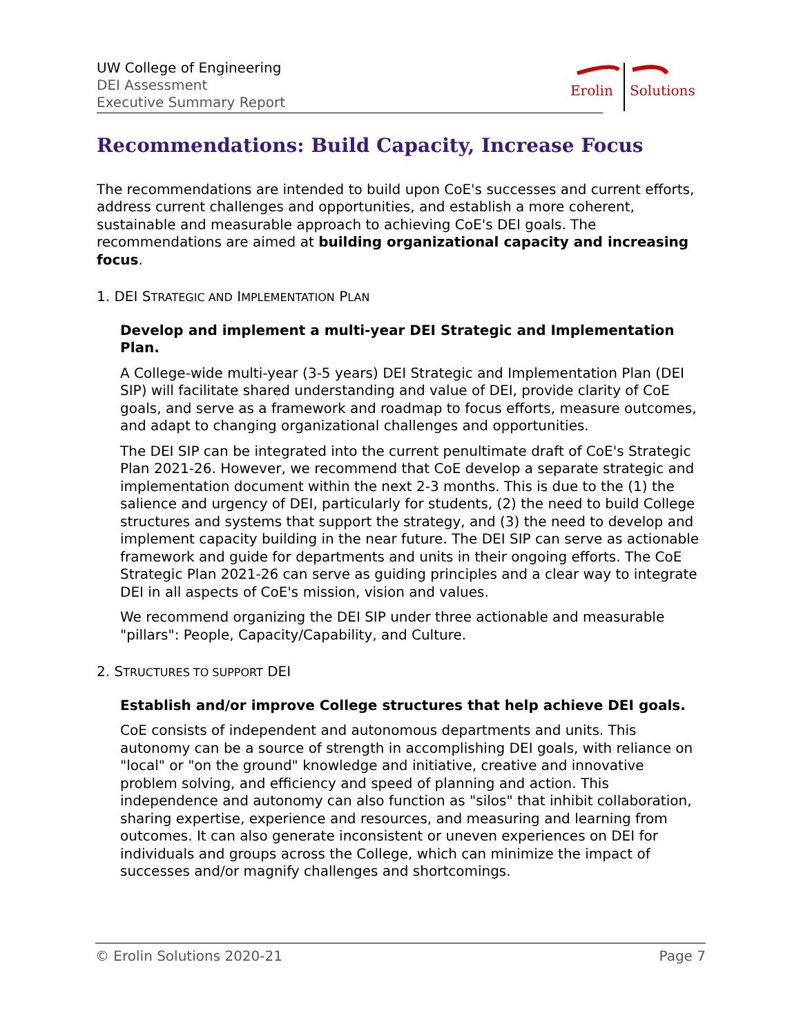UW College of Engineering
DEI Assessment
Executive Summary Report
Erolin
Solutions
Recommendations: Build Capacity, Increase Focus
The recommendations are intended to build upon CoE's successes and current efforts, address current challenges and opportunities, and establish a more coherent, sustainable and measurable approach to achieving CoE's DEI goals. The recommendations are aimed at building organizational capacity and increasing focus.
1. DEI STRATEGIC AND IMPLEMENTATION PLAN
Develop and implement a multi-year DEI Strategic and Implementation Plan.
A College-wide multi-year (3-5 years) DEI Strategic and Implementation Plan (DEI SIP) will facilitate shared understanding and value of DEI, provide clarity of CoE goals, and serve as a framework and roadmap to focus efforts, measure outcomes, and adapt to changing organizational challenges and opportunities.
The DEI SIP can be integrated into the current penultimate draft of CoE's Strategic Plan 2021-26. However, we recommend that CoE develop a separate strategic and implementation document within the next 2-3 months. This is due to the (1) the salience and urgency of DEI, particularly for students, (2) the need to build College structures and systems that support the strategy, and (3) the need to develop and implement capacity building in the near future. The DEI SIP can serve as actionable framework and guide for departments and units in their ongoing efforts. The CoE Strategic Plan 2021-26 can serve as guiding principles and a clear way to integrate DEI in all aspects of CoE's mission, vision and values.
We recommend organizing the DEI SIP under three actionable and measurable "pillars": People, Capacity/Capability, and Culture.
2. STRUCTURES TO SUPPORT DEI
Establish and/or improve College structures that help achieve DEI goals.
CoE consists of independent and autonomous departments and units. This autonomy can be a source of strength in accomplishing DEI goals, with reliance on "local" or "on the ground" knowledge and initiative, creative and innovative problem solving, and efficiency and speed of planning and action. This independence and autonomy can also function as "silos" that inhibit collaboration, sharing expertise, experience and resources, and measuring and learning from outcomes. It can also generate inconsistent or uneven experiences on DEI for individuals and groups across the College, which can minimize the impact of successes and/or magnify challenges and shortcomings.
© Erolin Solutions 2020-21 Page 7